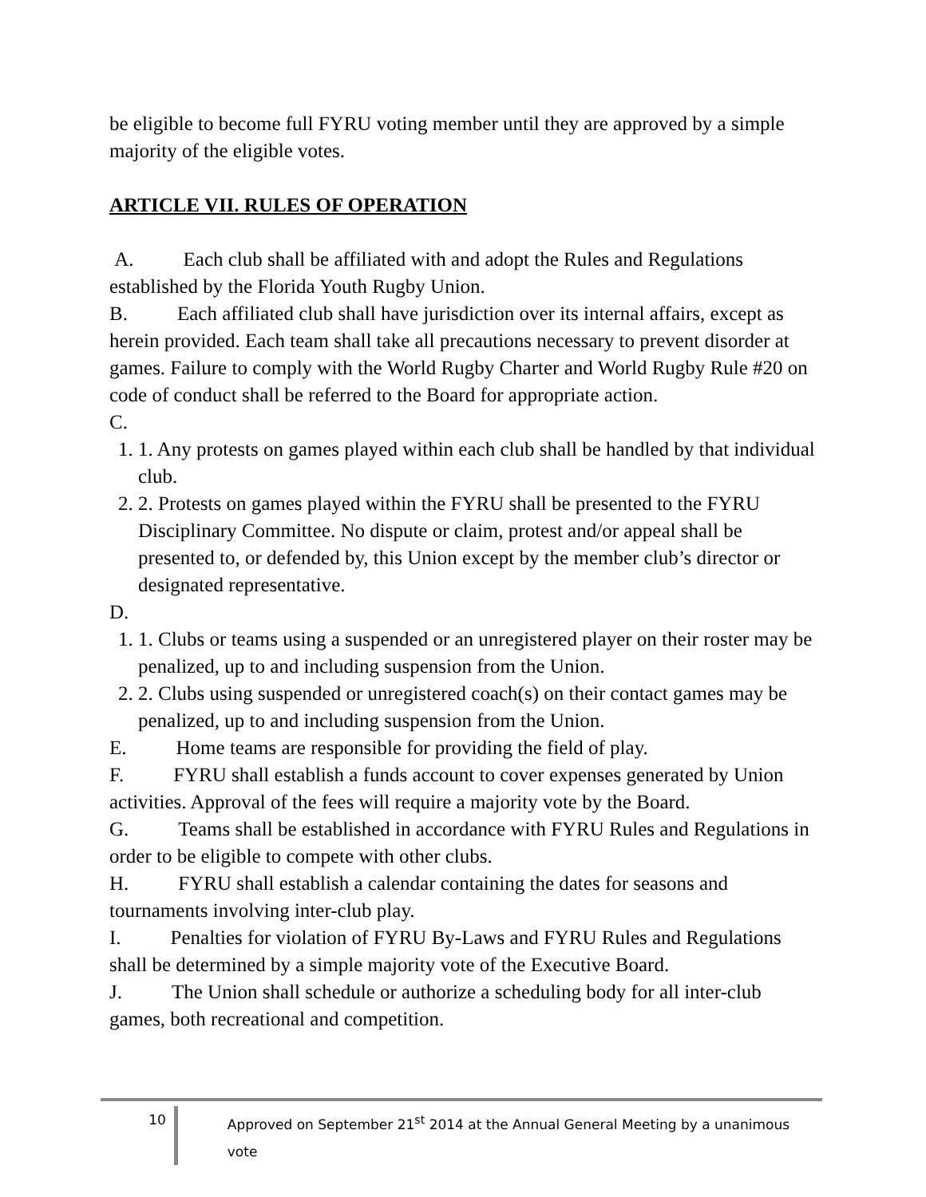be eligible to become full FYRU voting member until they are approved by a simple majority of the eligible votes.
ARTICLE VII. RULES OF OPERATION
A. Each club shall be affiliated with and adopt the Rules and Regulations established by the Florida Youth Rugby Union.
B. Each affiliated club shall have jurisdiction over its internal affairs, except as herein provided. Each team shall take all precautions necessary to prevent disorder at games. Failure to comply with the World Rugby Charter and World Rugby Rule #20 on code of conduct shall be referred to the Board for appropriate action.
C.
1. 1. Any protests on games played within each club shall be handled by that individual club.
2. 2. Protests on games played within the FYRU shall be presented to the FYRU Disciplinary Committee. No dispute or claim, protest and/or appeal shall be presented to, or defended by, this Union except by the member club’s director or designated representative.
D.
1. 1. Clubs or teams using a suspended or an unregistered player on their roster may be penalized, up to and including suspension from the Union.
2. 2. Clubs using suspended or unregistered coach(s) on their contact games may be penalized, up to and including suspension from the Union.
E. Home teams are responsible for providing the field of play.
F. FYRU shall establish a funds account to cover expenses generated by Union activities. Approval of the fees will require a majority vote by the Board.
G. Teams shall be established in accordance with FYRU Rules and Regulations in order to be eligible to compete with other clubs.
H. FYRU shall establish a calendar containing the dates for seasons and tournaments involving inter-club play.
I. Penalties for violation of FYRU By-Laws and FYRU Rules and Regulations shall be determined by a simple majority vote of the Executive Board.
J. The Union shall schedule or authorize a scheduling body for all inter-club games, both recreational and competition.
10 Approved on September 21<sup>st</sup> 2014 at the Annual General Meeting by a unanimous vote